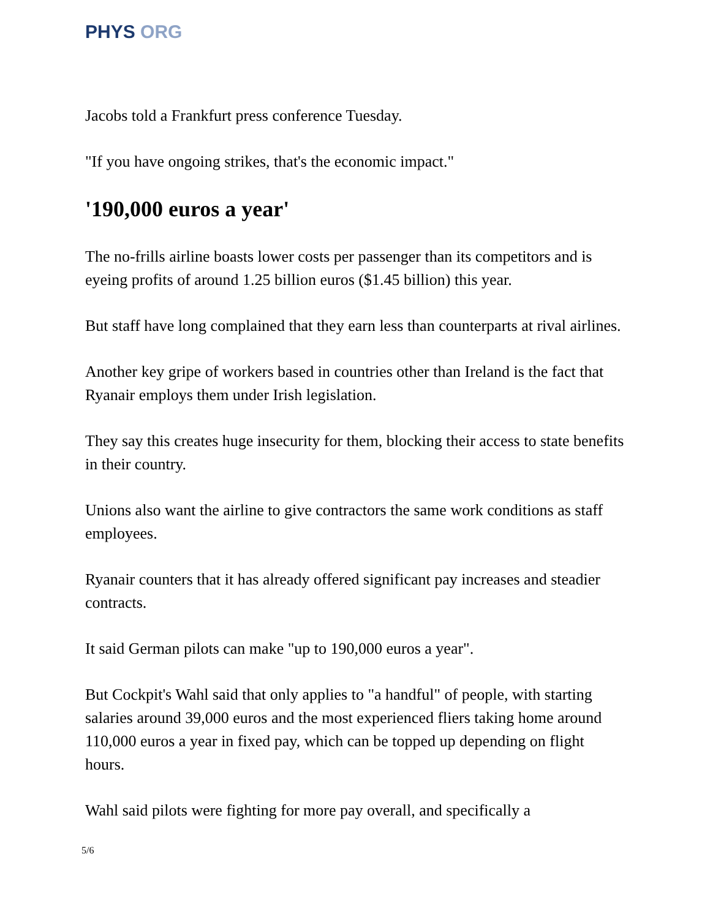PHYS ORG
Jacobs told a Frankfurt press conference Tuesday.
"If you have ongoing strikes, that's the economic impact."
'190,000 euros a year'
The no-frills airline boasts lower costs per passenger than its competitors and is eyeing profits of around 1.25 billion euros ($1.45 billion) this year.
But staff have long complained that they earn less than counterparts at rival airlines.
Another key gripe of workers based in countries other than Ireland is the fact that Ryanair employs them under Irish legislation.
They say this creates huge insecurity for them, blocking their access to state benefits in their country.
Unions also want the airline to give contractors the same work conditions as staff employees.
Ryanair counters that it has already offered significant pay increases and steadier contracts.
It said German pilots can make "up to 190,000 euros a year".
But Cockpit's Wahl said that only applies to "a handful" of people, with starting salaries around 39,000 euros and the most experienced fliers taking home around 110,000 euros a year in fixed pay, which can be topped up depending on flight hours.
Wahl said pilots were fighting for more pay overall, and specifically a
5/6